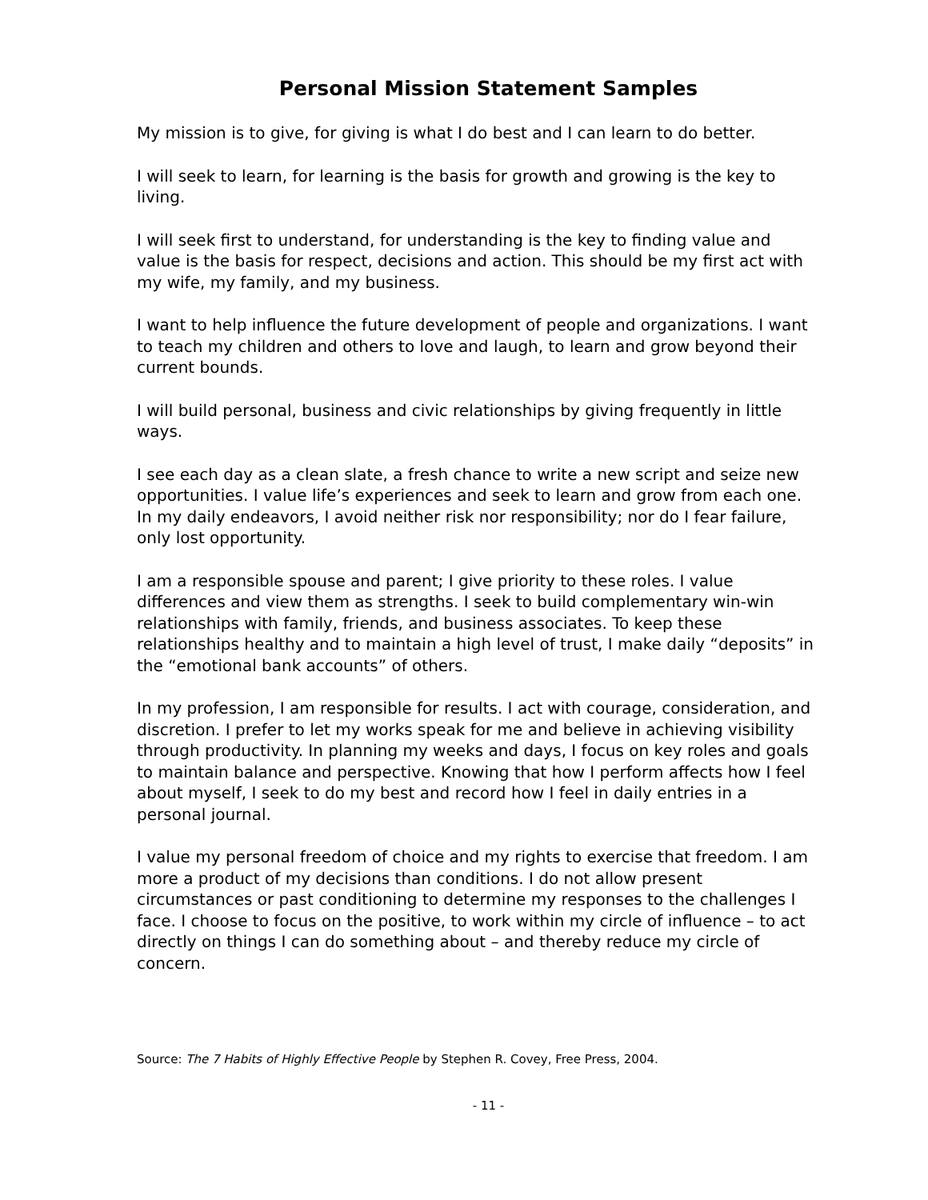Personal Mission Statement Samples
My mission is to give, for giving is what I do best and I can learn to do better.
I will seek to learn, for learning is the basis for growth and growing is the key to living.
I will seek first to understand, for understanding is the key to finding value and value is the basis for respect, decisions and action. This should be my first act with my wife, my family, and my business.
I want to help influence the future development of people and organizations. I want to teach my children and others to love and laugh, to learn and grow beyond their current bounds.
I will build personal, business and civic relationships by giving frequently in little ways.
I see each day as a clean slate, a fresh chance to write a new script and seize new opportunities. I value life’s experiences and seek to learn and grow from each one. In my daily endeavors, I avoid neither risk nor responsibility; nor do I fear failure, only lost opportunity.
I am a responsible spouse and parent; I give priority to these roles. I value differences and view them as strengths. I seek to build complementary win-win relationships with family, friends, and business associates. To keep these relationships healthy and to maintain a high level of trust, I make daily “deposits” in the “emotional bank accounts” of others.
In my profession, I am responsible for results. I act with courage, consideration, and discretion. I prefer to let my works speak for me and believe in achieving visibility through productivity. In planning my weeks and days, I focus on key roles and goals to maintain balance and perspective. Knowing that how I perform affects how I feel about myself, I seek to do my best and record how I feel in daily entries in a personal journal.
I value my personal freedom of choice and my rights to exercise that freedom. I am more a product of my decisions than conditions. I do not allow present circumstances or past conditioning to determine my responses to the challenges I face. I choose to focus on the positive, to work within my circle of influence – to act directly on things I can do something about – and thereby reduce my circle of concern.
Source: The 7 Habits of Highly Effective People by Stephen R. Covey, Free Press, 2004.
- 11 -